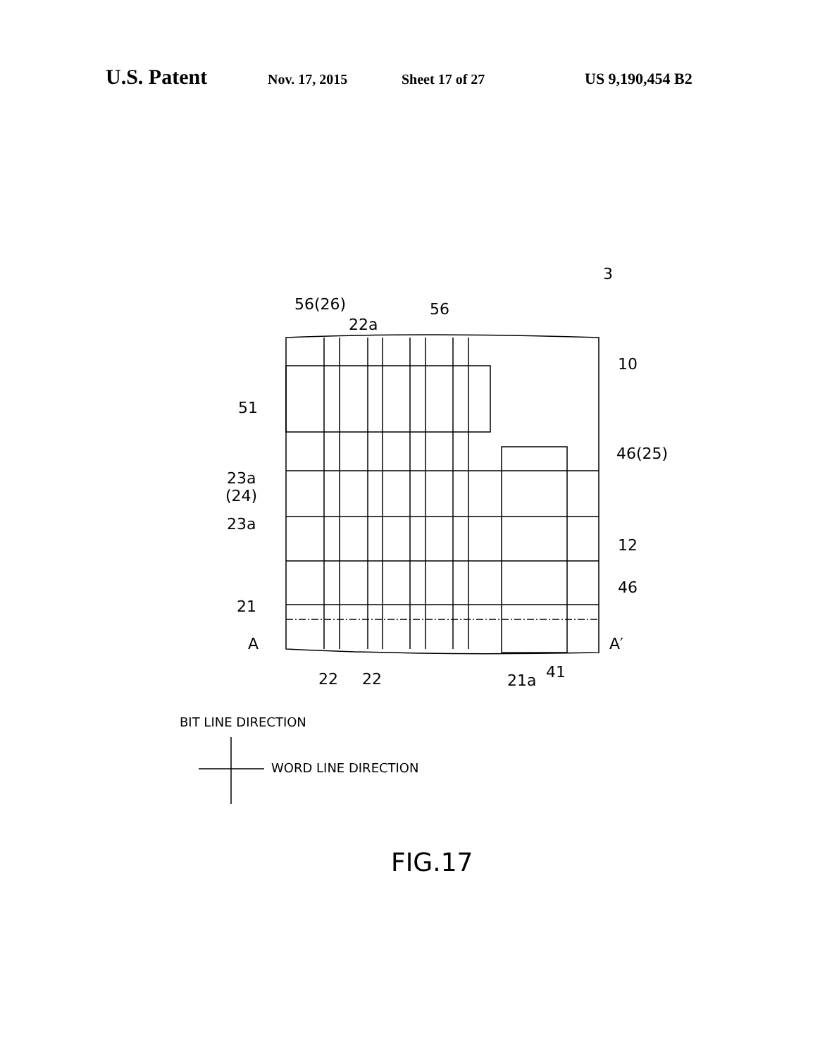U.S. Patent Nov. 17, 2015 Sheet 17 of 27 US 9,190,454 B2
56(26)
22a
56
3
10
51
46(25)
23a
(24)
23a
12
46
21
A
A′
22
22
21a
41
BIT LINE DIRECTION
WORD LINE DIRECTION
FIG.17